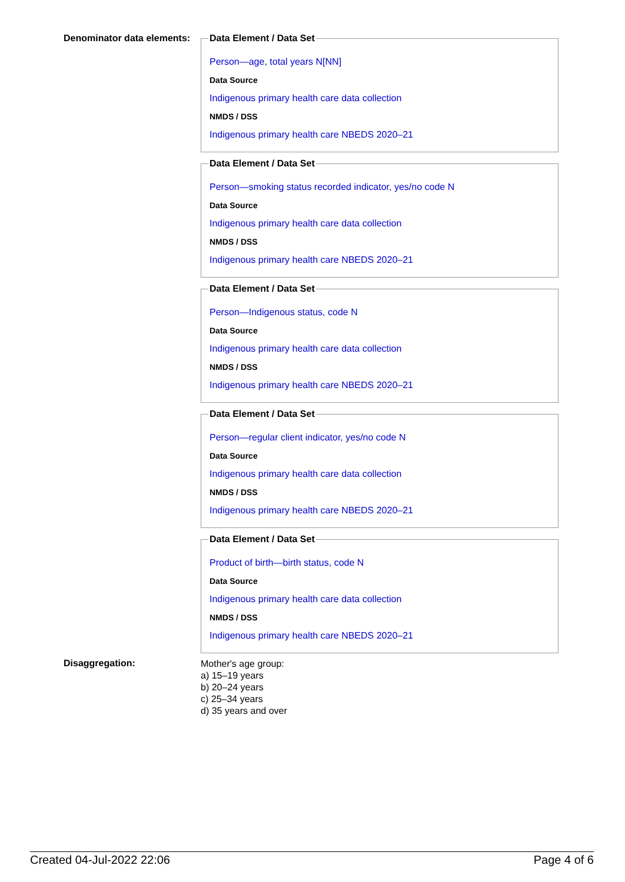Denominator data elements:
Data Element / Data Set
Person—age, total years N[NN]
Data Source
Indigenous primary health care data collection
NMDS / DSS
Indigenous primary health care NBEDS 2020–21
Data Element / Data Set
Person—smoking status recorded indicator, yes/no code N
Data Source
Indigenous primary health care data collection
NMDS / DSS
Indigenous primary health care NBEDS 2020–21
Data Element / Data Set
Person—Indigenous status, code N
Data Source
Indigenous primary health care data collection
NMDS / DSS
Indigenous primary health care NBEDS 2020–21
Data Element / Data Set
Person—regular client indicator, yes/no code N
Data Source
Indigenous primary health care data collection
NMDS / DSS
Indigenous primary health care NBEDS 2020–21
Data Element / Data Set
Product of birth—birth status, code N
Data Source
Indigenous primary health care data collection
NMDS / DSS
Indigenous primary health care NBEDS 2020–21
Disaggregation:
Mother's age group:
a) 15–19 years
b) 20–24 years
c) 25–34 years
d) 35 years and over
Created 04-Jul-2022 22:06 Page 4 of 6